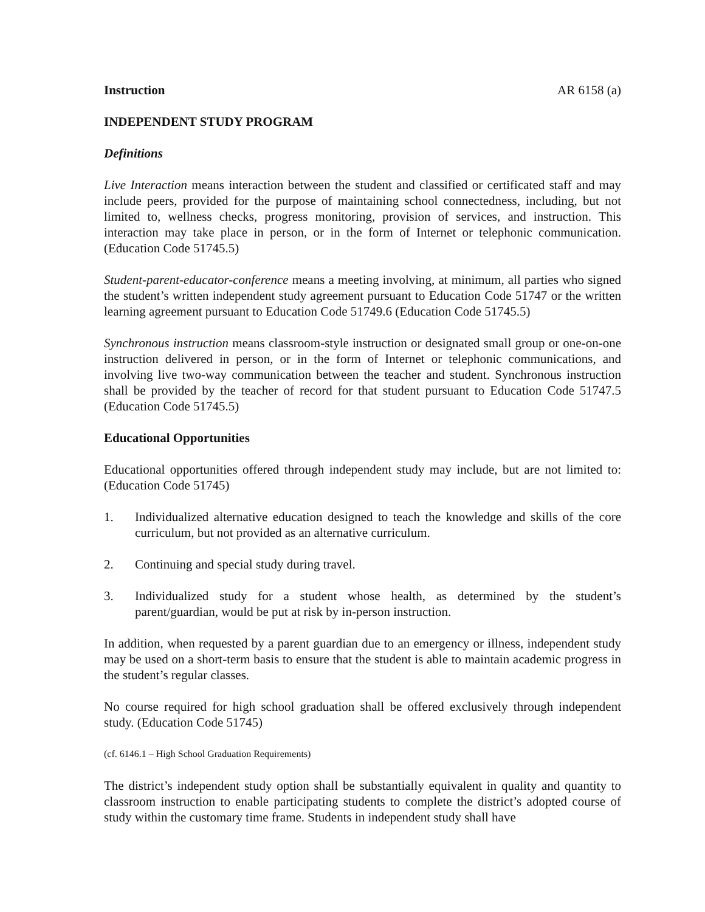Instruction AR 6158 (a)
INDEPENDENT STUDY PROGRAM
Definitions
Live Interaction means interaction between the student and classified or certificated staff and may include peers, provided for the purpose of maintaining school connectedness, including, but not limited to, wellness checks, progress monitoring, provision of services, and instruction. This interaction may take place in person, or in the form of Internet or telephonic communication. (Education Code 51745.5)
Student-parent-educator-conference means a meeting involving, at minimum, all parties who signed the student’s written independent study agreement pursuant to Education Code 51747 or the written learning agreement pursuant to Education Code 51749.6 (Education Code 51745.5)
Synchronous instruction means classroom-style instruction or designated small group or one-on-one instruction delivered in person, or in the form of Internet or telephonic communications, and involving live two-way communication between the teacher and student. Synchronous instruction shall be provided by the teacher of record for that student pursuant to Education Code 51747.5 (Education Code 51745.5)
Educational Opportunities
Educational opportunities offered through independent study may include, but are not limited to: (Education Code 51745)
1. Individualized alternative education designed to teach the knowledge and skills of the core curriculum, but not provided as an alternative curriculum.
2. Continuing and special study during travel.
3. Individualized study for a student whose health, as determined by the student’s parent/guardian, would be put at risk by in-person instruction.
In addition, when requested by a parent guardian due to an emergency or illness, independent study may be used on a short-term basis to ensure that the student is able to maintain academic progress in the student’s regular classes.
No course required for high school graduation shall be offered exclusively through independent study. (Education Code 51745)
(cf. 6146.1 – High School Graduation Requirements)
The district’s independent study option shall be substantially equivalent in quality and quantity to classroom instruction to enable participating students to complete the district’s adopted course of study within the customary time frame. Students in independent study shall have